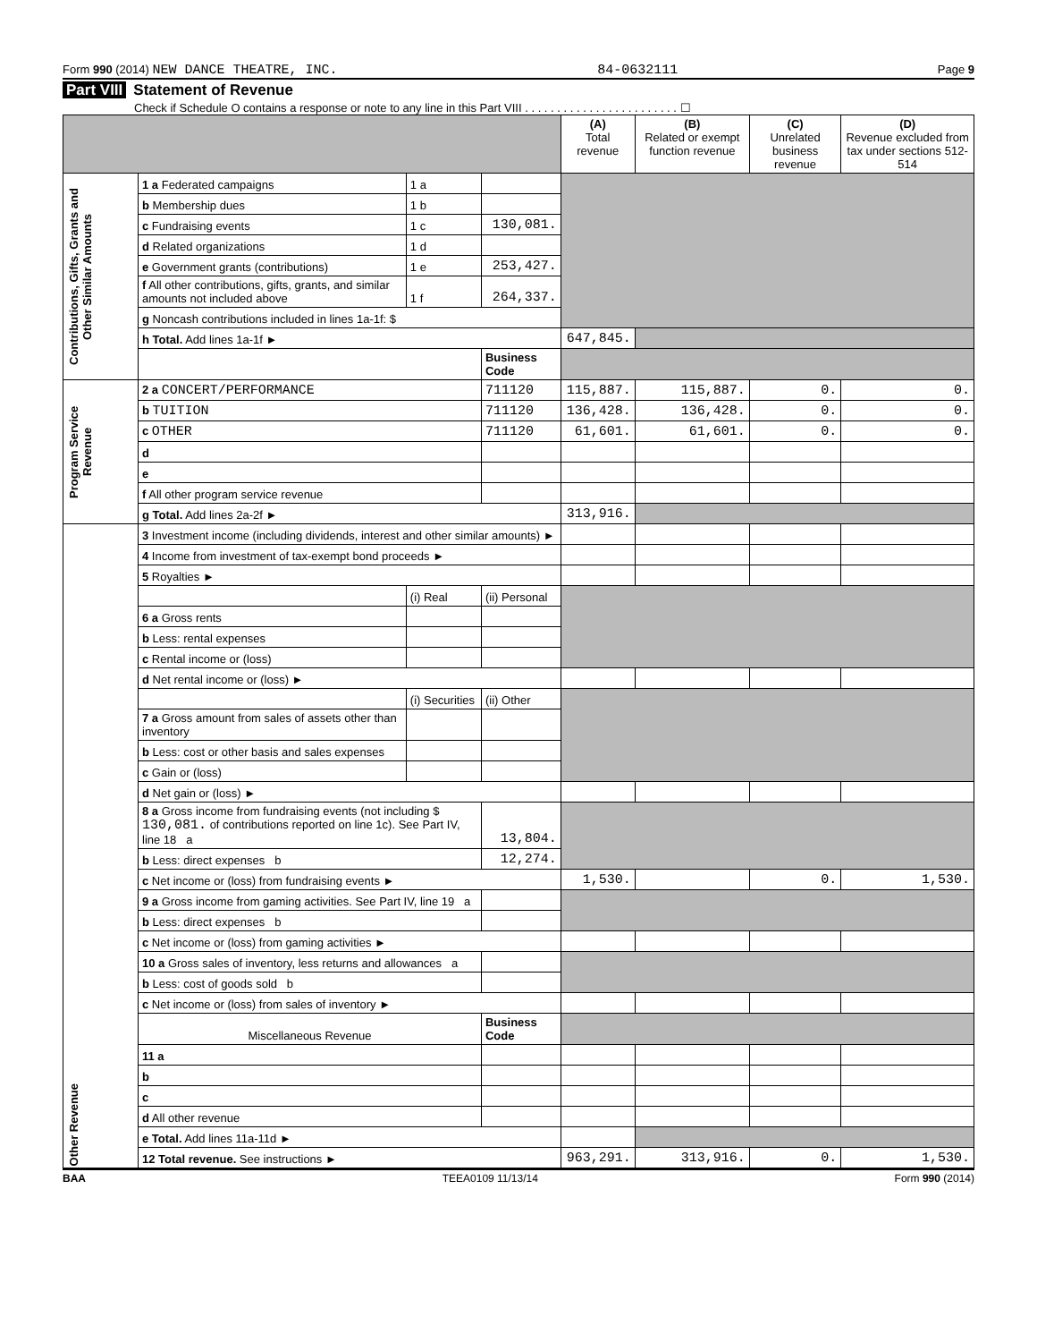Form 990 (2014) NEW DANCE THEATRE, INC. 84-0632111 Page 9
Part VIII Statement of Revenue
Check if Schedule O contains a response or note to any line in this Part VIII . . . . . . . . . . . . . . . . . . . . . . . . ☐
| | | | | (A) Total revenue | (B) Related or exempt function revenue | (C) Unrelated business revenue | (D) Revenue excluded from tax under sections 512-514 |
| --- | --- | --- | --- | --- | --- | --- | --- |
| Contributions, Gifts, Grants and Other Similar Amounts | 1 a Federated campaigns | 1 a | | | | | |
| | b Membership dues | 1 b | | | | | |
| | c Fundraising events | 1 c | 130,081. | | | | |
| | d Related organizations | 1 d | | | | | |
| | e Government grants (contributions) | 1 e | 253,427. | | | | |
| | f All other contributions, gifts, grants, and similar amounts not included above | 1 f | 264,337. | | | | |
| | g Noncash contributions included in lines 1a-1f: $ | | | | | | |
| | h Total. Add lines 1a-1f ► | | | 647,845. | | | |
| | | | Business Code | | | | |
| Program Service Revenue | 2 a CONCERT/PERFORMANCE | | 711120 | 115,887. | 115,887. | 0. | 0. |
| | b TUITION | | 711120 | 136,428. | 136,428. | 0. | 0. |
| | c OTHER | | 711120 | 61,601. | 61,601. | 0. | 0. |
| | d | | | | | | |
| | e | | | | | | |
| | f All other program service revenue | | | | | | |
| | g Total. Add lines 2a-2f ► | | | 313,916. | | | |
| Other Revenue | 3 Investment income (including dividends, interest and other similar amounts) ► | | | | | | |
| | 4 Income from investment of tax-exempt bond proceeds ► | | | | | | |
| | 5 Royalties ► | | | | | | |
| | | (i) Real | (ii) Personal | | | | |
| | 6 a Gross rents | | | | | | |
| | b Less: rental expenses | | | | | | |
| | c Rental income or (loss) | | | | | | |
| | d Net rental income or (loss) ► | | | | | | |
| | | (i) Securities | (ii) Other | | | | |
| | 7 a Gross amount from sales of assets other than inventory | | | | | | |
| | b Less: cost or other basis and sales expenses | | | | | | |
| | c Gain or (loss) | | | | | | |
| | d Net gain or (loss) ► | | | | | | |
| | 8 a Gross income from fundraising events (not including $ 130,081. of contributions reported on line 1c). See Part IV, line 18 a | | 13,804. | | | | |
| | b Less: direct expenses b | | 12,274. | | | | |
| | c Net income or (loss) from fundraising events ► | | | 1,530. | | 0. | 1,530. |
| | 9 a Gross income from gaming activities. See Part IV, line 19 a | | | | | | |
| | b Less: direct expenses b | | | | | | |
| | c Net income or (loss) from gaming activities ► | | | | | | |
| | 10 a Gross sales of inventory, less returns and allowances a | | | | | | |
| | b Less: cost of goods sold b | | | | | | |
| | c Net income or (loss) from sales of inventory ► | | | | | | |
| | Miscellaneous Revenue | | Business Code | | | | |
| | 11 a | | | | | | |
| | b | | | | | | |
| | c | | | | | | |
| | d All other revenue | | | | | | |
| | e Total. Add lines 11a-11d ► | | | | | | |
| | 12 Total revenue. See instructions ► | | | 963,291. | 313,916. | 0. | 1,530. |
BAA TEEA0109 11/13/14 Form 990 (2014)